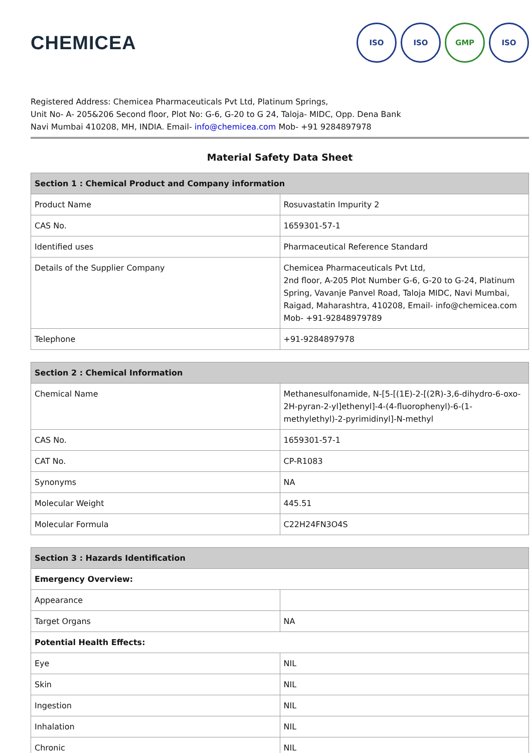CHEMICEA
ISO ISO GMP ISO
Registered Address: Chemicea Pharmaceuticals Pvt Ltd, Platinum Springs,
Unit No- A- 205&206 Second floor, Plot No: G-6, G-20 to G 24, Taloja- MIDC, Opp. Dena Bank
Navi Mumbai 410208, MH, INDIA. Email- info@chemicea.com Mob- +91 9284897978
Material Safety Data Sheet
| Section 1 : Chemical Product and Company information | |
| --- | --- |
| Product Name | Rosuvastatin Impurity 2 |
| CAS No. | 1659301-57-1 |
| Identified uses | Pharmaceutical Reference Standard |
| Details of the Supplier Company | Chemicea Pharmaceuticals Pvt Ltd, 2nd floor, A-205 Plot Number G-6, G-20 to G-24, Platinum Spring, Vavanje Panvel Road, Taloja MIDC, Navi Mumbai, Raigad, Maharashtra, 410208, Email- info@chemicea.com Mob- +91-92848979789 |
| Telephone | +91-9284897978 |
| Section 2 : Chemical Information | |
| --- | --- |
| Chemical Name | Methanesulfonamide, N-[5-[(1E)-2-[(2R)-3,6-dihydro-6-oxo-2H-pyran-2-yl]ethenyl]-4-(4-fluorophenyl)-6-(1-methylethyl)-2-pyrimidinyl]-N-methyl |
| CAS No. | 1659301-57-1 |
| CAT No. | CP-R1083 |
| Synonyms | NA |
| Molecular Weight | 445.51 |
| Molecular Formula | C22H24FN3O4S |
| Section 3 : Hazards Identification | |
| --- | --- |
| Emergency Overview: | |
| Appearance | |
| Target Organs | NA |
| Potential Health Effects: | |
| Eye | NIL |
| Skin | NIL |
| Ingestion | NIL |
| Inhalation | NIL |
| Chronic | NIL |